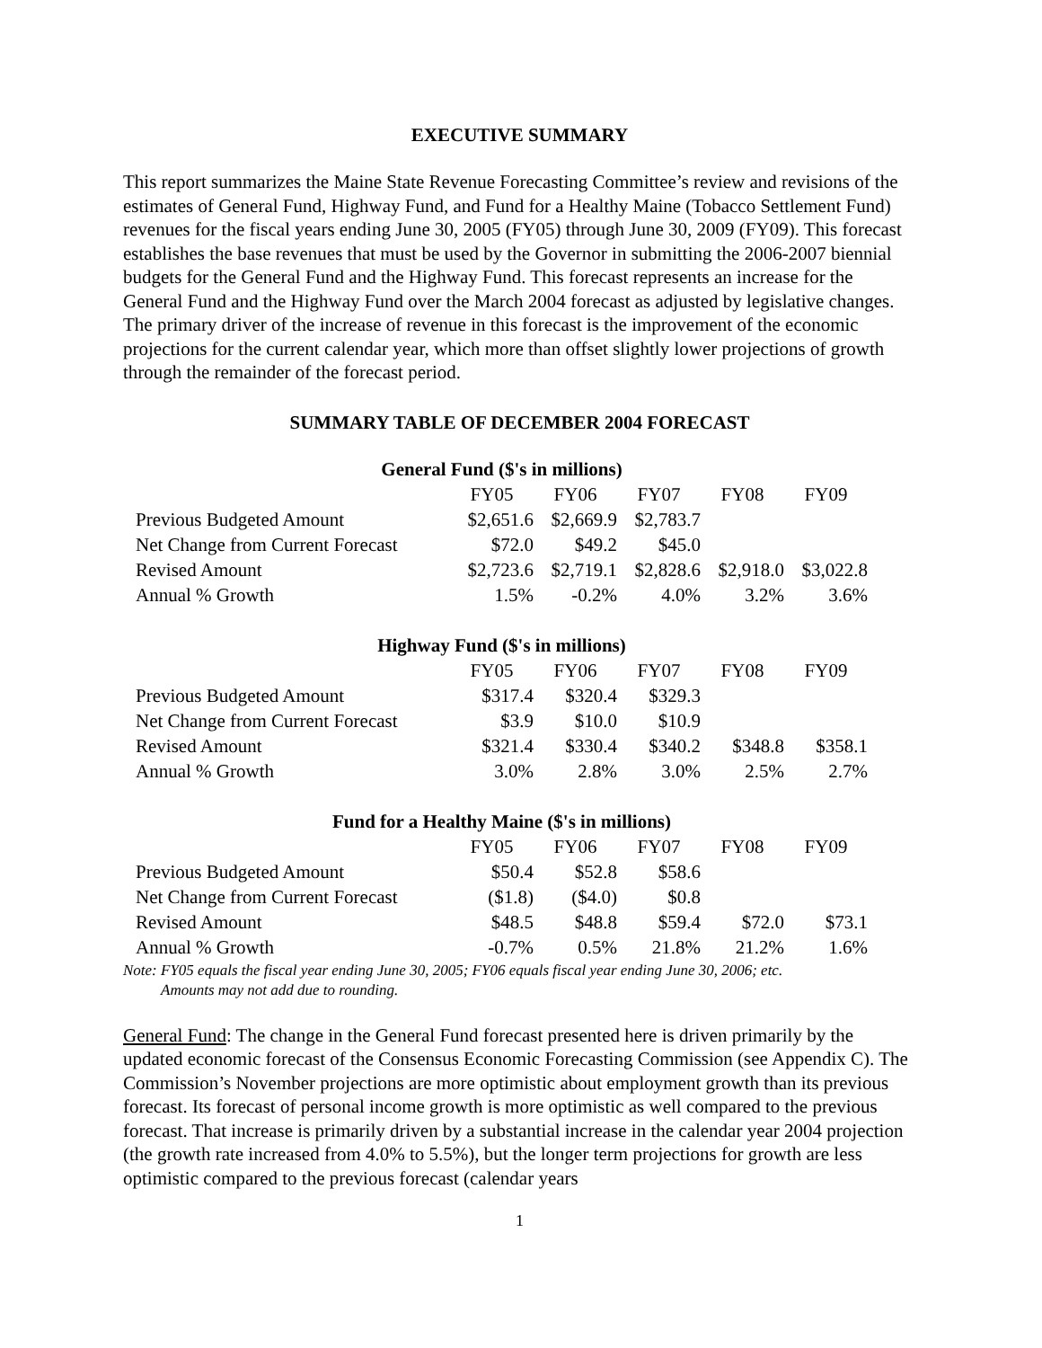EXECUTIVE SUMMARY
This report summarizes the Maine State Revenue Forecasting Committee’s review and revisions of the estimates of General Fund, Highway Fund, and Fund for a Healthy Maine (Tobacco Settlement Fund) revenues for the fiscal years ending June 30, 2005 (FY05) through June 30, 2009 (FY09). This forecast establishes the base revenues that must be used by the Governor in submitting the 2006-2007 biennial budgets for the General Fund and the Highway Fund. This forecast represents an increase for the General Fund and the Highway Fund over the March 2004 forecast as adjusted by legislative changes. The primary driver of the increase of revenue in this forecast is the improvement of the economic projections for the current calendar year, which more than offset slightly lower projections of growth through the remainder of the forecast period.
SUMMARY TABLE OF DECEMBER 2004 FORECAST
General Fund ($'s in millions)
| | FY05 | FY06 | FY07 | FY08 | FY09 |
| --- | --- | --- | --- | --- | --- |
| Previous Budgeted Amount | $2,651.6 | $2,669.9 | $2,783.7 | | |
| Net Change from Current Forecast | $72.0 | $49.2 | $45.0 | | |
| Revised Amount | $2,723.6 | $2,719.1 | $2,828.6 | $2,918.0 | $3,022.8 |
| Annual % Growth | 1.5% | -0.2% | 4.0% | 3.2% | 3.6% |
Highway Fund ($'s in millions)
| | FY05 | FY06 | FY07 | FY08 | FY09 |
| --- | --- | --- | --- | --- | --- |
| Previous Budgeted Amount | $317.4 | $320.4 | $329.3 | | |
| Net Change from Current Forecast | $3.9 | $10.0 | $10.9 | | |
| Revised Amount | $321.4 | $330.4 | $340.2 | $348.8 | $358.1 |
| Annual % Growth | 3.0% | 2.8% | 3.0% | 2.5% | 2.7% |
Fund for a Healthy Maine ($'s in millions)
| | FY05 | FY06 | FY07 | FY08 | FY09 |
| --- | --- | --- | --- | --- | --- |
| Previous Budgeted Amount | $50.4 | $52.8 | $58.6 | | |
| Net Change from Current Forecast | ($1.8) | ($4.0) | $0.8 | | |
| Revised Amount | $48.5 | $48.8 | $59.4 | $72.0 | $73.1 |
| Annual % Growth | -0.7% | 0.5% | 21.8% | 21.2% | 1.6% |
Note: FY05 equals the fiscal year ending June 30, 2005; FY06 equals fiscal year ending June 30, 2006; etc.
Amounts may not add due to rounding.
General Fund: The change in the General Fund forecast presented here is driven primarily by the updated economic forecast of the Consensus Economic Forecasting Commission (see Appendix C). The Commission’s November projections are more optimistic about employment growth than its previous forecast. Its forecast of personal income growth is more optimistic as well compared to the previous forecast. That increase is primarily driven by a substantial increase in the calendar year 2004 projection (the growth rate increased from 4.0% to 5.5%), but the longer term projections for growth are less optimistic compared to the previous forecast (calendar years
1